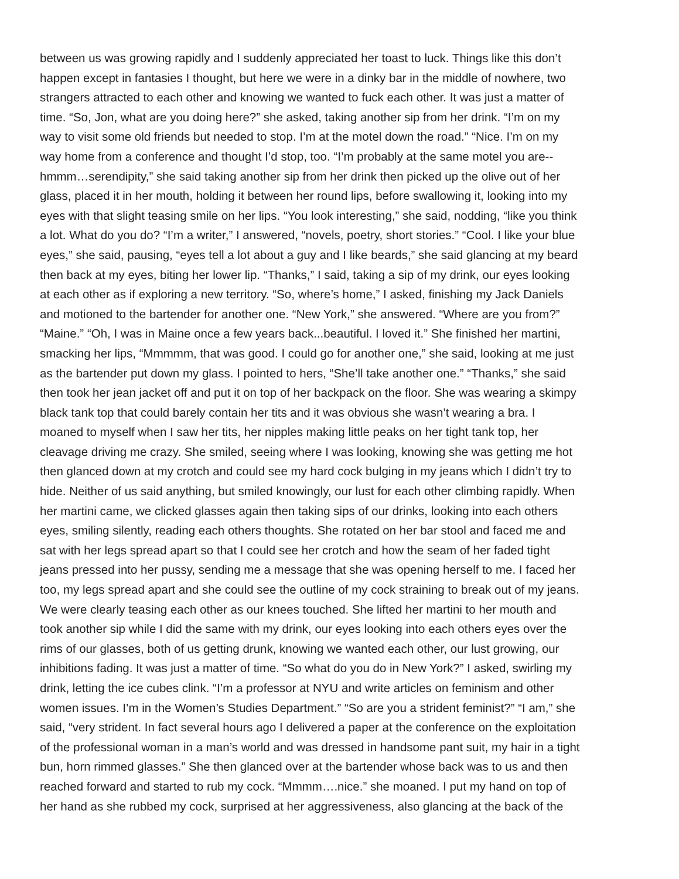between us was growing rapidly and I suddenly appreciated her toast to luck. Things like this don’t
happen except in fantasies I thought, but here we were in a dinky bar in the middle of nowhere, two
strangers attracted to each other and knowing we wanted to fuck each other. It was just a matter of
time. “So, Jon, what are you doing here?” she asked, taking another sip from her drink. “I’m on my
way to visit some old friends but needed to stop. I’m at the motel down the road.” “Nice. I’m on my
way home from a conference and thought I’d stop, too. “I’m probably at the same motel you are--
hmmm…serendipity,” she said taking another sip from her drink then picked up the olive out of her
glass, placed it in her mouth, holding it between her round lips, before swallowing it, looking into my
eyes with that slight teasing smile on her lips. “You look interesting,” she said, nodding, “like you think
a lot. What do you do? “I’m a writer,” I answered, “novels, poetry, short stories.” “Cool. I like your blue
eyes,” she said, pausing, “eyes tell a lot about a guy and I like beards,” she said glancing at my beard
then back at my eyes, biting her lower lip. “Thanks,” I said, taking a sip of my drink, our eyes looking
at each other as if exploring a new territory. “So, where’s home,” I asked, finishing my Jack Daniels
and motioned to the bartender for another one. “New York,” she answered. “Where are you from?”
“Maine.” “Oh, I was in Maine once a few years back...beautiful. I loved it.” She finished her martini,
smacking her lips, “Mmmmm, that was good. I could go for another one,” she said, looking at me just
as the bartender put down my glass. I pointed to hers, “She’ll take another one.” “Thanks,” she said
then took her jean jacket off and put it on top of her backpack on the floor. She was wearing a skimpy
black tank top that could barely contain her tits and it was obvious she wasn’t wearing a bra. I
moaned to myself when I saw her tits, her nipples making little peaks on her tight tank top, her
cleavage driving me crazy. She smiled, seeing where I was looking, knowing she was getting me hot
then glanced down at my crotch and could see my hard cock bulging in my jeans which I didn’t try to
hide. Neither of us said anything, but smiled knowingly, our lust for each other climbing rapidly. When
her martini came, we clicked glasses again then taking sips of our drinks, looking into each others
eyes, smiling silently, reading each others thoughts. She rotated on her bar stool and faced me and
sat with her legs spread apart so that I could see her crotch and how the seam of her faded tight
jeans pressed into her pussy, sending me a message that she was opening herself to me. I faced her
too, my legs spread apart and she could see the outline of my cock straining to break out of my jeans.
We were clearly teasing each other as our knees touched. She lifted her martini to her mouth and
took another sip while I did the same with my drink, our eyes looking into each others eyes over the
rims of our glasses, both of us getting drunk, knowing we wanted each other, our lust growing, our
inhibitions fading. It was just a matter of time. “So what do you do in New York?” I asked, swirling my
drink, letting the ice cubes clink. “I’m a professor at NYU and write articles on feminism and other
women issues. I’m in the Women’s Studies Department.” “So are you a strident feminist?” “I am,” she
said, “very strident. In fact several hours ago I delivered a paper at the conference on the exploitation
of the professional woman in a man’s world and was dressed in handsome pant suit, my hair in a tight
bun, horn rimmed glasses.” She then glanced over at the bartender whose back was to us and then
reached forward and started to rub my cock. “Mmmm….nice.” she moaned. I put my hand on top of
her hand as she rubbed my cock, surprised at her aggressiveness, also glancing at the back of the